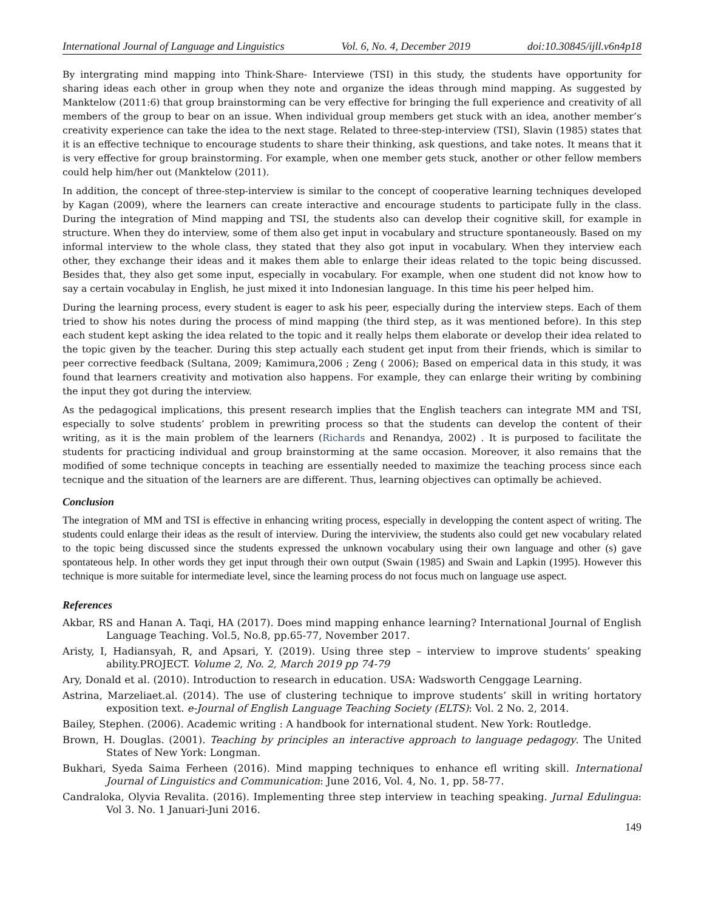International Journal of Language and Linguistics Vol. 6, No. 4, December 2019 doi:10.30845/ijll.v6n4p18
By intergrating mind mapping into Think-Share- Interviewe (TSI) in this study, the students have opportunity for sharing ideas each other in group when they note and organize the ideas through mind mapping. As suggested by Manktelow (2011:6) that group brainstorming can be very effective for bringing the full experience and creativity of all members of the group to bear on an issue. When individual group members get stuck with an idea, another member’s creativity experience can take the idea to the next stage. Related to three-step-interview (TSI), Slavin (1985) states that it is an effective technique to encourage students to share their thinking, ask questions, and take notes. It means that it is very effective for group brainstorming. For example, when one member gets stuck, another or other fellow members could help him/her out (Manktelow (2011).
In addition, the concept of three-step-interview is similar to the concept of cooperative learning techniques developed by Kagan (2009), where the learners can create interactive and encourage students to participate fully in the class. During the integration of Mind mapping and TSI, the students also can develop their cognitive skill, for example in structure. When they do interview, some of them also get input in vocabulary and structure spontaneously. Based on my informal interview to the whole class, they stated that they also got input in vocabulary. When they interview each other, they exchange their ideas and it makes them able to enlarge their ideas related to the topic being discussed. Besides that, they also get some input, especially in vocabulary. For example, when one student did not know how to say a certain vocabulay in English, he just mixed it into Indonesian language. In this time his peer helped him.
During the learning process, every student is eager to ask his peer, especially during the interview steps. Each of them tried to show his notes during the process of mind mapping (the third step, as it was mentioned before). In this step each student kept asking the idea related to the topic and it really helps them elaborate or develop their idea related to the topic given by the teacher. During this step actually each student get input from their friends, which is similar to peer corrective feedback (Sultana, 2009; Kamimura,2006 ; Zeng ( 2006); Based on emperical data in this study, it was found that learners creativity and motivation also happens. For example, they can enlarge their writing by combining the input they got during the interview.
As the pedagogical implications, this present research implies that the English teachers can integrate MM and TSI, especially to solve students’ problem in prewriting process so that the students can develop the content of their writing, as it is the main problem of the learners (Richards and Renandya, 2002) . It is purposed to facilitate the students for practicing individual and group brainstorming at the same occasion. Moreover, it also remains that the modified of some technique concepts in teaching are essentially needed to maximize the teaching process since each tecnique and the situation of the learners are are different. Thus, learning objectives can optimally be achieved.
Conclusion
The integration of MM and TSI is effective in enhancing writing process, especially in developping the content aspect of writing. The students could enlarge their ideas as the result of interview. During the interviview, the students also could get new vocabulary related to the topic being discussed since the students expressed the unknown vocabulary using their own language and other (s) gave spontateous help. In other words they get input through their own output (Swain (1985) and Swain and Lapkin (1995). However this technique is more suitable for intermediate level, since the learning process do not focus much on language use aspect.
References
Akbar, RS and Hanan A. Taqi, HA (2017). Does mind mapping enhance learning? International Journal of English Language Teaching. Vol.5, No.8, pp.65-77, November 2017.
Aristy, I, Hadiansyah, R, and Apsari, Y. (2019). Using three step – interview to improve students’ speaking ability.PROJECT. Volume 2, No. 2, March 2019 pp 74-79
Ary, Donald et al. (2010). Introduction to research in education. USA: Wadsworth Cenggage Learning.
Astrina, Marzeliaet.al. (2014). The use of clustering technique to improve students’ skill in writing hortatory exposition text. e-Journal of English Language Teaching Society (ELTS): Vol. 2 No. 2, 2014.
Bailey, Stephen. (2006). Academic writing : A handbook for international student. New York: Routledge.
Brown, H. Douglas. (2001). Teaching by principles an interactive approach to language pedagogy. The United States of New York: Longman.
Bukhari, Syeda Saima Ferheen (2016). Mind mapping techniques to enhance efl writing skill. International Journal of Linguistics and Communication: June 2016, Vol. 4, No. 1, pp. 58-77.
Candraloka, Olyvia Revalita. (2016). Implementing three step interview in teaching speaking. Jurnal Edulingua: Vol 3. No. 1 Januari-Juni 2016.
149